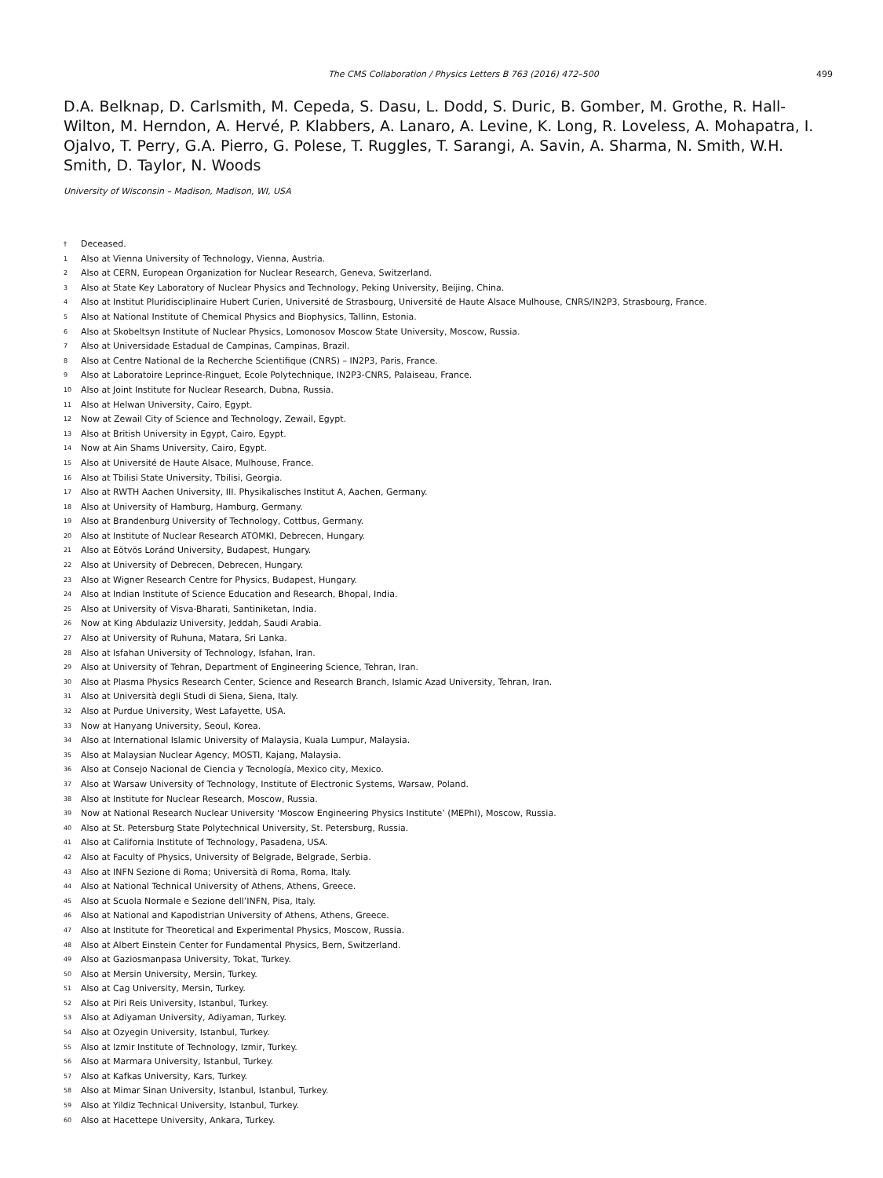The CMS Collaboration / Physics Letters B 763 (2016) 472–500 499
D.A. Belknap, D. Carlsmith, M. Cepeda, S. Dasu, L. Dodd, S. Duric, B. Gomber, M. Grothe, R. Hall-Wilton, M. Herndon, A. Hervé, P. Klabbers, A. Lanaro, A. Levine, K. Long, R. Loveless, A. Mohapatra, I. Ojalvo, T. Perry, G.A. Pierro, G. Polese, T. Ruggles, T. Sarangi, A. Savin, A. Sharma, N. Smith, W.H. Smith, D. Taylor, N. Woods
University of Wisconsin – Madison, Madison, WI, USA
<sup>†</sup> Deceased.
<sup>1</sup> Also at Vienna University of Technology, Vienna, Austria.
<sup>2</sup> Also at CERN, European Organization for Nuclear Research, Geneva, Switzerland.
<sup>3</sup> Also at State Key Laboratory of Nuclear Physics and Technology, Peking University, Beijing, China.
<sup>4</sup> Also at Institut Pluridisciplinaire Hubert Curien, Université de Strasbourg, Université de Haute Alsace Mulhouse, CNRS/IN2P3, Strasbourg, France.
<sup>5</sup> Also at National Institute of Chemical Physics and Biophysics, Tallinn, Estonia.
<sup>6</sup> Also at Skobeltsyn Institute of Nuclear Physics, Lomonosov Moscow State University, Moscow, Russia.
<sup>7</sup> Also at Universidade Estadual de Campinas, Campinas, Brazil.
<sup>8</sup> Also at Centre National de la Recherche Scientifique (CNRS) – IN2P3, Paris, France.
<sup>9</sup> Also at Laboratoire Leprince-Ringuet, Ecole Polytechnique, IN2P3-CNRS, Palaiseau, France.
<sup>10</sup> Also at Joint Institute for Nuclear Research, Dubna, Russia.
<sup>11</sup> Also at Helwan University, Cairo, Egypt.
<sup>12</sup> Now at Zewail City of Science and Technology, Zewail, Egypt.
<sup>13</sup> Also at British University in Egypt, Cairo, Egypt.
<sup>14</sup> Now at Ain Shams University, Cairo, Egypt.
<sup>15</sup> Also at Université de Haute Alsace, Mulhouse, France.
<sup>16</sup> Also at Tbilisi State University, Tbilisi, Georgia.
<sup>17</sup> Also at RWTH Aachen University, III. Physikalisches Institut A, Aachen, Germany.
<sup>18</sup> Also at University of Hamburg, Hamburg, Germany.
<sup>19</sup> Also at Brandenburg University of Technology, Cottbus, Germany.
<sup>20</sup> Also at Institute of Nuclear Research ATOMKI, Debrecen, Hungary.
<sup>21</sup> Also at Eötvös Loránd University, Budapest, Hungary.
<sup>22</sup> Also at University of Debrecen, Debrecen, Hungary.
<sup>23</sup> Also at Wigner Research Centre for Physics, Budapest, Hungary.
<sup>24</sup> Also at Indian Institute of Science Education and Research, Bhopal, India.
<sup>25</sup> Also at University of Visva-Bharati, Santiniketan, India.
<sup>26</sup> Now at King Abdulaziz University, Jeddah, Saudi Arabia.
<sup>27</sup> Also at University of Ruhuna, Matara, Sri Lanka.
<sup>28</sup> Also at Isfahan University of Technology, Isfahan, Iran.
<sup>29</sup> Also at University of Tehran, Department of Engineering Science, Tehran, Iran.
<sup>30</sup> Also at Plasma Physics Research Center, Science and Research Branch, Islamic Azad University, Tehran, Iran.
<sup>31</sup> Also at Università degli Studi di Siena, Siena, Italy.
<sup>32</sup> Also at Purdue University, West Lafayette, USA.
<sup>33</sup> Now at Hanyang University, Seoul, Korea.
<sup>34</sup> Also at International Islamic University of Malaysia, Kuala Lumpur, Malaysia.
<sup>35</sup> Also at Malaysian Nuclear Agency, MOSTI, Kajang, Malaysia.
<sup>36</sup> Also at Consejo Nacional de Ciencia y Tecnología, Mexico city, Mexico.
<sup>37</sup> Also at Warsaw University of Technology, Institute of Electronic Systems, Warsaw, Poland.
<sup>38</sup> Also at Institute for Nuclear Research, Moscow, Russia.
<sup>39</sup> Now at National Research Nuclear University ‘Moscow Engineering Physics Institute’ (MEPhI), Moscow, Russia.
<sup>40</sup> Also at St. Petersburg State Polytechnical University, St. Petersburg, Russia.
<sup>41</sup> Also at California Institute of Technology, Pasadena, USA.
<sup>42</sup> Also at Faculty of Physics, University of Belgrade, Belgrade, Serbia.
<sup>43</sup> Also at INFN Sezione di Roma; Università di Roma, Roma, Italy.
<sup>44</sup> Also at National Technical University of Athens, Athens, Greece.
<sup>45</sup> Also at Scuola Normale e Sezione dell’INFN, Pisa, Italy.
<sup>46</sup> Also at National and Kapodistrian University of Athens, Athens, Greece.
<sup>47</sup> Also at Institute for Theoretical and Experimental Physics, Moscow, Russia.
<sup>48</sup> Also at Albert Einstein Center for Fundamental Physics, Bern, Switzerland.
<sup>49</sup> Also at Gaziosmanpasa University, Tokat, Turkey.
<sup>50</sup> Also at Mersin University, Mersin, Turkey.
<sup>51</sup> Also at Cag University, Mersin, Turkey.
<sup>52</sup> Also at Piri Reis University, Istanbul, Turkey.
<sup>53</sup> Also at Adiyaman University, Adiyaman, Turkey.
<sup>54</sup> Also at Ozyegin University, Istanbul, Turkey.
<sup>55</sup> Also at Izmir Institute of Technology, Izmir, Turkey.
<sup>56</sup> Also at Marmara University, Istanbul, Turkey.
<sup>57</sup> Also at Kafkas University, Kars, Turkey.
<sup>58</sup> Also at Mimar Sinan University, Istanbul, Istanbul, Turkey.
<sup>59</sup> Also at Yildiz Technical University, Istanbul, Turkey.
<sup>60</sup> Also at Hacettepe University, Ankara, Turkey.